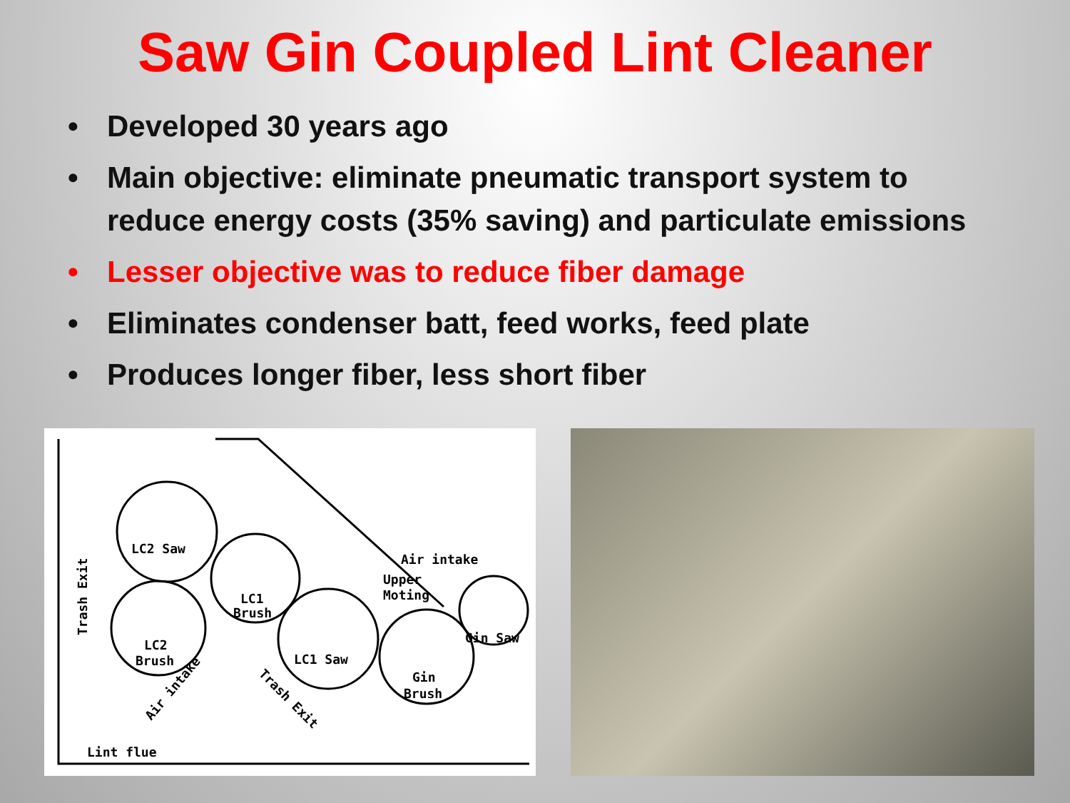Saw Gin Coupled Lint Cleaner
• Developed 30 years ago
• Main objective: eliminate pneumatic transport system to reduce energy costs (35% saving) and particulate emissions
• Lesser objective was to reduce fiber damage
• Eliminates condenser batt, feed works, feed plate
• Produces longer fiber, less short fiber
LC2 Saw
LC1
Brush
LC2
Brush
LC1 Saw
Gin
Brush
Air intake
Upper
Moting
Gin Saw
Lint flue
Trash Exit
Trash Exit
Air intake